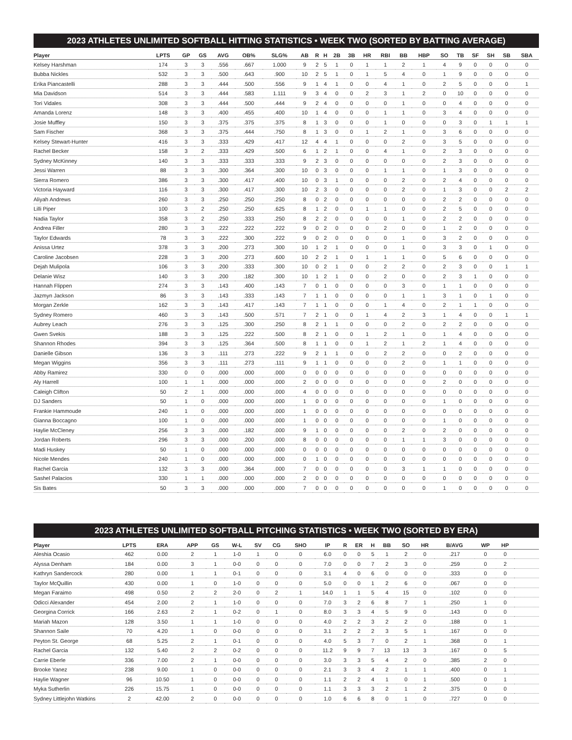2023 ATHLETES UNLIMITED SOFTBALL HITTING STATISTICS • WEEK TWO (SORTED BY BATTING AVERAGE)
| Player | LPTS | GP | GS | AVG | OB% | SLG% | AB | R | H | 2B | 3B | HR | RBI | BB | HBP | SO | TB | SF | SH | SB | SBA |
| --- | --- | --- | --- | --- | --- | --- | --- | --- | --- | --- | --- | --- | --- | --- | --- | --- | --- | --- | --- | --- | --- |
| Kelsey Harshman | 174 | 3 | 3 | .556 | .667 | 1.000 | 9 | 2 | 5 | 1 | 0 | 1 | 1 | 2 | 1 | 4 | 9 | 0 | 0 | 0 | 0 |
| Bubba Nickles | 532 | 3 | 3 | .500 | .643 | .900 | 10 | 2 | 5 | 1 | 0 | 1 | 5 | 4 | 0 | 1 | 9 | 0 | 0 | 0 | 0 |
| Erika Piancastelli | 288 | 3 | 3 | .444 | .500 | .556 | 9 | 1 | 4 | 1 | 0 | 0 | 4 | 1 | 0 | 2 | 5 | 0 | 0 | 0 | 1 |
| Mia Davidson | 514 | 3 | 3 | .444 | .583 | 1.111 | 9 | 3 | 4 | 0 | 0 | 2 | 3 | 1 | 2 | 0 | 10 | 0 | 0 | 0 | 0 |
| Tori Vidales | 308 | 3 | 3 | .444 | .500 | .444 | 9 | 2 | 4 | 0 | 0 | 0 | 0 | 1 | 0 | 0 | 4 | 0 | 0 | 0 | 0 |
| Amanda Lorenz | 148 | 3 | 3 | .400 | .455 | .400 | 10 | 1 | 4 | 0 | 0 | 0 | 1 | 1 | 0 | 3 | 4 | 0 | 0 | 0 | 0 |
| Josie Muffley | 150 | 3 | 3 | .375 | .375 | .375 | 8 | 1 | 3 | 0 | 0 | 0 | 1 | 0 | 0 | 0 | 3 | 0 | 1 | 1 | 1 |
| Sam Fischer | 368 | 3 | 3 | .375 | .444 | .750 | 8 | 1 | 3 | 0 | 0 | 1 | 2 | 1 | 0 | 3 | 6 | 0 | 0 | 0 | 0 |
| Kelsey Stewart-Hunter | 416 | 3 | 3 | .333 | .429 | .417 | 12 | 4 | 4 | 1 | 0 | 0 | 0 | 2 | 0 | 3 | 5 | 0 | 0 | 0 | 0 |
| Rachel Becker | 158 | 3 | 2 | .333 | .429 | .500 | 6 | 1 | 2 | 1 | 0 | 0 | 4 | 1 | 0 | 2 | 3 | 0 | 0 | 0 | 0 |
| Sydney McKinney | 140 | 3 | 3 | .333 | .333 | .333 | 9 | 2 | 3 | 0 | 0 | 0 | 0 | 0 | 0 | 2 | 3 | 0 | 0 | 0 | 0 |
| Jessi Warren | 88 | 3 | 3 | .300 | .364 | .300 | 10 | 0 | 3 | 0 | 0 | 0 | 1 | 1 | 0 | 1 | 3 | 0 | 0 | 0 | 0 |
| Sierra Romero | 386 | 3 | 3 | .300 | .417 | .400 | 10 | 0 | 3 | 1 | 0 | 0 | 0 | 2 | 0 | 2 | 4 | 0 | 0 | 0 | 0 |
| Victoria Hayward | 116 | 3 | 3 | .300 | .417 | .300 | 10 | 2 | 3 | 0 | 0 | 0 | 0 | 2 | 0 | 1 | 3 | 0 | 0 | 2 | 2 |
| Aliyah Andrews | 260 | 3 | 3 | .250 | .250 | .250 | 8 | 0 | 2 | 0 | 0 | 0 | 0 | 0 | 0 | 2 | 2 | 0 | 0 | 0 | 0 |
| Lilli Piper | 100 | 3 | 2 | .250 | .250 | .625 | 8 | 1 | 2 | 0 | 0 | 1 | 1 | 0 | 0 | 2 | 5 | 0 | 0 | 0 | 0 |
| Nadia Taylor | 358 | 3 | 2 | .250 | .333 | .250 | 8 | 2 | 2 | 0 | 0 | 0 | 0 | 1 | 0 | 2 | 2 | 0 | 0 | 0 | 0 |
| Andrea Filler | 280 | 3 | 3 | .222 | .222 | .222 | 9 | 0 | 2 | 0 | 0 | 0 | 2 | 0 | 0 | 1 | 2 | 0 | 0 | 0 | 0 |
| Taylor Edwards | 78 | 3 | 3 | .222 | .300 | .222 | 9 | 0 | 2 | 0 | 0 | 0 | 0 | 1 | 0 | 3 | 2 | 0 | 0 | 0 | 0 |
| Anissa Urtez | 378 | 3 | 3 | .200 | .273 | .300 | 10 | 1 | 2 | 1 | 0 | 0 | 0 | 1 | 0 | 3 | 3 | 0 | 1 | 0 | 0 |
| Caroline Jacobsen | 228 | 3 | 3 | .200 | .273 | .600 | 10 | 2 | 2 | 1 | 0 | 1 | 1 | 1 | 0 | 5 | 6 | 0 | 0 | 0 | 0 |
| Dejah Mulipola | 106 | 3 | 3 | .200 | .333 | .300 | 10 | 0 | 2 | 1 | 0 | 0 | 2 | 2 | 0 | 2 | 3 | 0 | 0 | 1 | 1 |
| Delanie Wisz | 140 | 3 | 3 | .200 | .182 | .300 | 10 | 1 | 2 | 1 | 0 | 0 | 2 | 0 | 0 | 2 | 3 | 1 | 0 | 0 | 0 |
| Hannah Flippen | 274 | 3 | 3 | .143 | .400 | .143 | 7 | 0 | 1 | 0 | 0 | 0 | 0 | 3 | 0 | 1 | 1 | 0 | 0 | 0 | 0 |
| Jazmyn Jackson | 86 | 3 | 3 | .143 | .333 | .143 | 7 | 1 | 1 | 0 | 0 | 0 | 0 | 1 | 1 | 3 | 1 | 0 | 1 | 0 | 0 |
| Morgan Zerkle | 162 | 3 | 3 | .143 | .417 | .143 | 7 | 1 | 1 | 0 | 0 | 0 | 1 | 4 | 0 | 2 | 1 | 1 | 0 | 0 | 0 |
| Sydney Romero | 460 | 3 | 3 | .143 | .500 | .571 | 7 | 2 | 1 | 0 | 0 | 1 | 4 | 2 | 3 | 1 | 4 | 0 | 0 | 1 | 1 |
| Aubrey Leach | 276 | 3 | 3 | .125 | .300 | .250 | 8 | 2 | 1 | 1 | 0 | 0 | 0 | 2 | 0 | 2 | 2 | 0 | 0 | 0 | 0 |
| Gwen Svekis | 188 | 3 | 3 | .125 | .222 | .500 | 8 | 2 | 1 | 0 | 0 | 1 | 2 | 1 | 0 | 1 | 4 | 0 | 0 | 0 | 0 |
| Shannon Rhodes | 394 | 3 | 3 | .125 | .364 | .500 | 8 | 1 | 1 | 0 | 0 | 1 | 2 | 1 | 2 | 1 | 4 | 0 | 0 | 0 | 0 |
| Danielle Gibson | 136 | 3 | 3 | .111 | .273 | .222 | 9 | 2 | 1 | 1 | 0 | 0 | 2 | 2 | 0 | 0 | 2 | 0 | 0 | 0 | 0 |
| Megan Wiggins | 356 | 3 | 3 | .111 | .273 | .111 | 9 | 1 | 1 | 0 | 0 | 0 | 0 | 2 | 0 | 1 | 1 | 0 | 0 | 0 | 0 |
| Abby Ramirez | 330 | 0 | 0 | .000 | .000 | .000 | 0 | 0 | 0 | 0 | 0 | 0 | 0 | 0 | 0 | 0 | 0 | 0 | 0 | 0 | 0 |
| Aly Harrell | 100 | 1 | 1 | .000 | .000 | .000 | 2 | 0 | 0 | 0 | 0 | 0 | 0 | 0 | 0 | 2 | 0 | 0 | 0 | 0 | 0 |
| Caleigh Clifton | 50 | 2 | 1 | .000 | .000 | .000 | 4 | 0 | 0 | 0 | 0 | 0 | 0 | 0 | 0 | 0 | 0 | 0 | 0 | 0 | 0 |
| DJ Sanders | 50 | 1 | 0 | .000 | .000 | .000 | 1 | 0 | 0 | 0 | 0 | 0 | 0 | 0 | 0 | 1 | 0 | 0 | 0 | 0 | 0 |
| Frankie Hammoude | 240 | 1 | 0 | .000 | .000 | .000 | 1 | 0 | 0 | 0 | 0 | 0 | 0 | 0 | 0 | 0 | 0 | 0 | 0 | 0 | 0 |
| Gianna Boccagno | 100 | 1 | 0 | .000 | .000 | .000 | 1 | 0 | 0 | 0 | 0 | 0 | 0 | 0 | 0 | 1 | 0 | 0 | 0 | 0 | 0 |
| Haylie McCleney | 256 | 3 | 3 | .000 | .182 | .000 | 9 | 1 | 0 | 0 | 0 | 0 | 0 | 2 | 0 | 2 | 0 | 0 | 0 | 0 | 0 |
| Jordan Roberts | 296 | 3 | 3 | .000 | .200 | .000 | 8 | 0 | 0 | 0 | 0 | 0 | 0 | 1 | 1 | 3 | 0 | 0 | 0 | 0 | 0 |
| Madi Huskey | 50 | 1 | 0 | .000 | .000 | .000 | 0 | 0 | 0 | 0 | 0 | 0 | 0 | 0 | 0 | 0 | 0 | 0 | 0 | 0 | 0 |
| Nicole Mendes | 240 | 1 | 0 | .000 | .000 | .000 | 0 | 1 | 0 | 0 | 0 | 0 | 0 | 0 | 0 | 0 | 0 | 0 | 0 | 0 | 0 |
| Rachel Garcia | 132 | 3 | 3 | .000 | .364 | .000 | 7 | 0 | 0 | 0 | 0 | 0 | 0 | 3 | 1 | 1 | 0 | 0 | 0 | 0 | 0 |
| Sashel Palacios | 330 | 1 | 1 | .000 | .000 | .000 | 2 | 0 | 0 | 0 | 0 | 0 | 0 | 0 | 0 | 0 | 0 | 0 | 0 | 0 | 0 |
| Sis Bates | 50 | 3 | 3 | .000 | .000 | .000 | 7 | 0 | 0 | 0 | 0 | 0 | 0 | 0 | 0 | 1 | 0 | 0 | 0 | 0 | 0 |
2023 ATHLETES UNLIMITED SOFTBALL PITCHING STATISTICS • WEEK TWO (SORTED BY ERA)
| Player | LPTS | ERA | APP | GS | W-L | SV | CG | SHO | IP | R | ER | H | BB | SO | HR | B/AVG | WP | HP | |
| --- | --- | --- | --- | --- | --- | --- | --- | --- | --- | --- | --- | --- | --- | --- | --- | --- | --- | --- | --- |
| Aleshia Ocasio | 462 | 0.00 | 2 | 1 | 1-0 | 1 | 0 | 0 | 6.0 | 0 | 0 | 5 | 1 | 2 | 0 | .217 | 0 | 0 | |
| Alyssa Denham | 184 | 0.00 | 3 | 1 | 0-0 | 0 | 0 | 0 | 7.0 | 0 | 0 | 7 | 2 | 3 | 0 | .259 | 0 | 2 | |
| Kathryn Sandercock | 280 | 0.00 | 1 | 1 | 0-1 | 0 | 0 | 0 | 3.1 | 4 | 0 | 6 | 0 | 0 | 0 | .333 | 0 | 0 | |
| Taylor McQuillin | 430 | 0.00 | 1 | 0 | 1-0 | 0 | 0 | 0 | 5.0 | 0 | 0 | 1 | 2 | 6 | 0 | .067 | 0 | 0 | |
| Megan Faraimo | 498 | 0.50 | 2 | 2 | 2-0 | 0 | 2 | 1 | 14.0 | 1 | 1 | 5 | 4 | 15 | 0 | .102 | 0 | 0 | |
| Odicci Alexander | 454 | 2.00 | 2 | 1 | 1-0 | 0 | 0 | 0 | 7.0 | 3 | 2 | 6 | 8 | 7 | 1 | .250 | 1 | 0 | |
| Georgina Corrick | 166 | 2.63 | 2 | 1 | 0-2 | 0 | 1 | 0 | 8.0 | 3 | 3 | 4 | 5 | 9 | 0 | .143 | 0 | 0 | |
| Mariah Mazon | 128 | 3.50 | 1 | 1 | 1-0 | 0 | 0 | 0 | 4.0 | 2 | 2 | 3 | 2 | 2 | 0 | .188 | 0 | 1 | |
| Shannon Saile | 70 | 4.20 | 1 | 0 | 0-0 | 0 | 0 | 0 | 3.1 | 2 | 2 | 2 | 3 | 5 | 1 | .167 | 0 | 0 | |
| Peyton St. George | 68 | 5.25 | 2 | 1 | 0-1 | 0 | 0 | 0 | 4.0 | 5 | 3 | 7 | 0 | 2 | 1 | .368 | 0 | 1 | |
| Rachel Garcia | 132 | 5.40 | 2 | 2 | 0-2 | 0 | 0 | 0 | 11.2 | 9 | 9 | 7 | 13 | 13 | 3 | .167 | 0 | 5 | |
| Carrie Eberle | 336 | 7.00 | 2 | 1 | 0-0 | 0 | 0 | 0 | 3.0 | 3 | 3 | 5 | 4 | 2 | 0 | .385 | 2 | 0 | |
| Brooke Yanez | 238 | 9.00 | 1 | 0 | 0-0 | 0 | 0 | 0 | 2.1 | 3 | 3 | 4 | 2 | 1 | 1 | .400 | 0 | 1 | |
| Haylie Wagner | 96 | 10.50 | 1 | 0 | 0-0 | 0 | 0 | 0 | 1.1 | 2 | 2 | 4 | 1 | 0 | 1 | .500 | 0 | 1 | |
| Myka Sutherlin | 226 | 15.75 | 1 | 0 | 0-0 | 0 | 0 | 0 | 1.1 | 3 | 3 | 3 | 2 | 1 | 2 | .375 | 0 | 0 | |
| Sydney Littlejohn Watkins | 2 | 42.00 | 2 | 0 | 0-0 | 0 | 0 | 0 | 1.0 | 6 | 6 | 8 | 0 | 1 | 0 | .727 | 0 | 0 | |